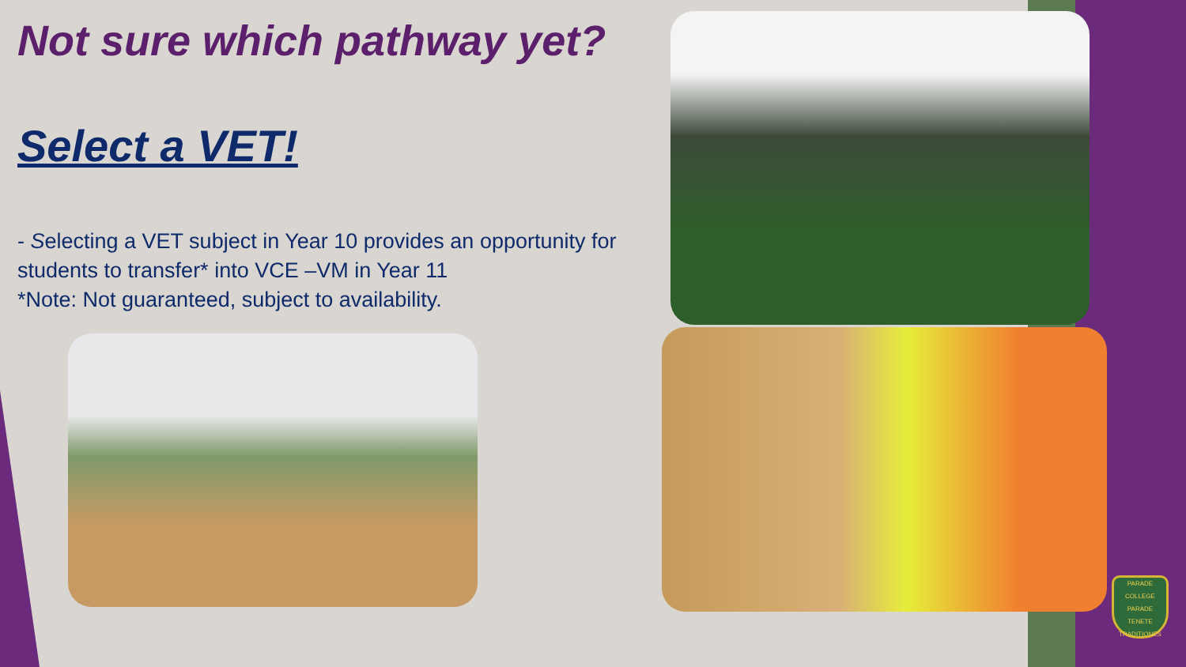Not sure which pathway yet?
Select a VET!
- Selecting a VET subject in Year 10 provides an opportunity for students to transfer* into VCE –VM in Year 11
*Note: Not guaranteed, subject to availability.
PARADE COLLEGE
PARADE
TENETE TRADITIONES